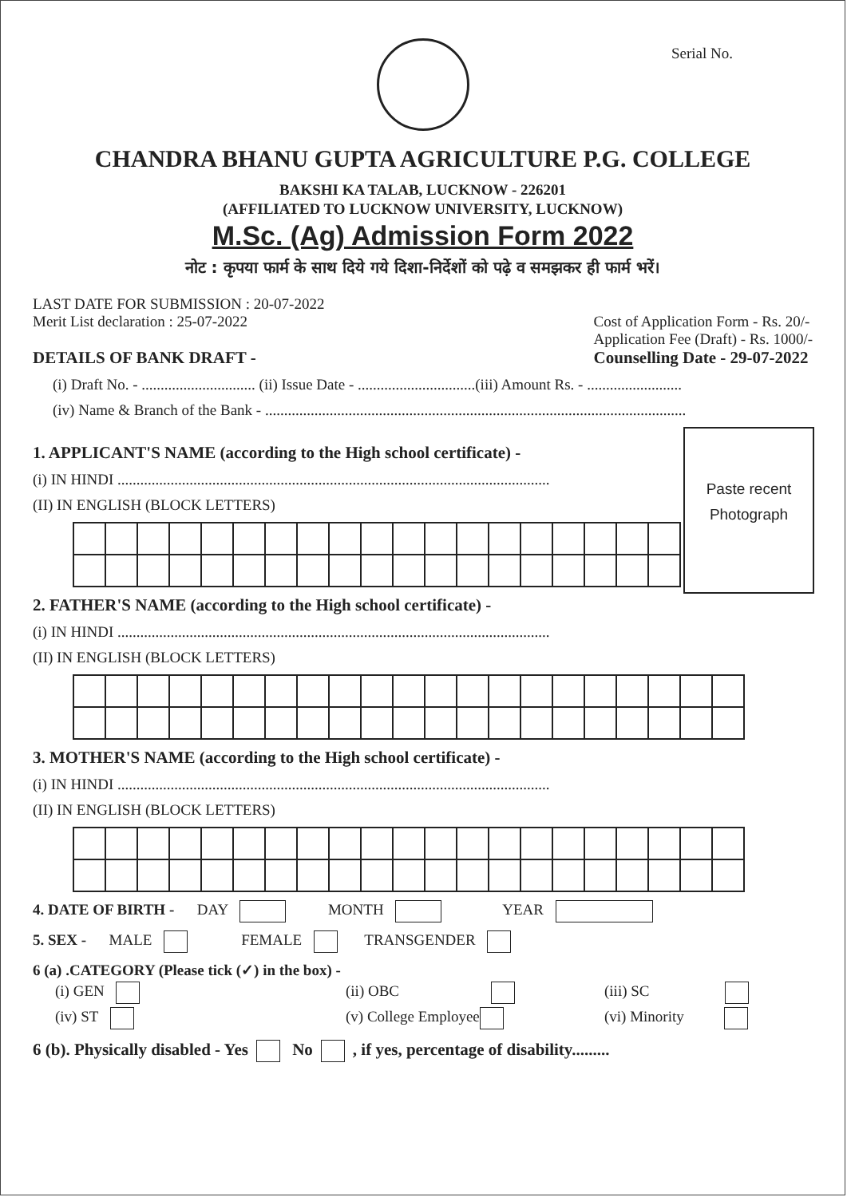Serial No.
CHANDRA BHANU GUPTA AGRICULTURE P.G. COLLEGE
BAKSHI KA TALAB, LUCKNOW - 226201
(AFFILIATED TO LUCKNOW UNIVERSITY, LUCKNOW)
M.Sc. (Ag) Admission Form 2022
नोट : कृपया फार्म के साथ दिये गये दिशा-निर्देशों को पढ़े व समझकर ही फार्म भरें।
LAST DATE FOR SUBMISSION : 20-07-2022
Merit List declaration : 25-07-2022
DETAILS OF BANK DRAFT -
Cost of Application Form - Rs. 20/-
Application Fee (Draft) - Rs. 1000/-
Counselling Date - 29-07-2022
(i) Draft No. - .............................. (ii) Issue Date - ...............................(iii) Amount Rs. - .........................
(iv) Name & Branch of the Bank - ...............................................................................................................
Paste recent
Photograph
1. APPLICANT'S NAME (according to the High school certificate) -
(i) IN HINDI ..................................................................................................................
(II) IN ENGLISH (BLOCK LETTERS)
2. FATHER'S NAME (according to the High school certificate) -
(i) IN HINDI ..................................................................................................................
(II) IN ENGLISH (BLOCK LETTERS)
3. MOTHER'S NAME (according to the High school certificate) -
(i) IN HINDI ..................................................................................................................
(II) IN ENGLISH (BLOCK LETTERS)
4. DATE OF BIRTH - DAY MONTH YEAR
5. SEX - MALE FEMALE TRANSGENDER
6 (a) .CATEGORY (Please tick (✓) in the box) -
| (i) GEN | (ii) OBC | (iii) SC |
| (iv) ST | (v) College Employee | (vi) Minority |
6 (b). Physically disabled - Yes No , if yes, percentage of disability.........